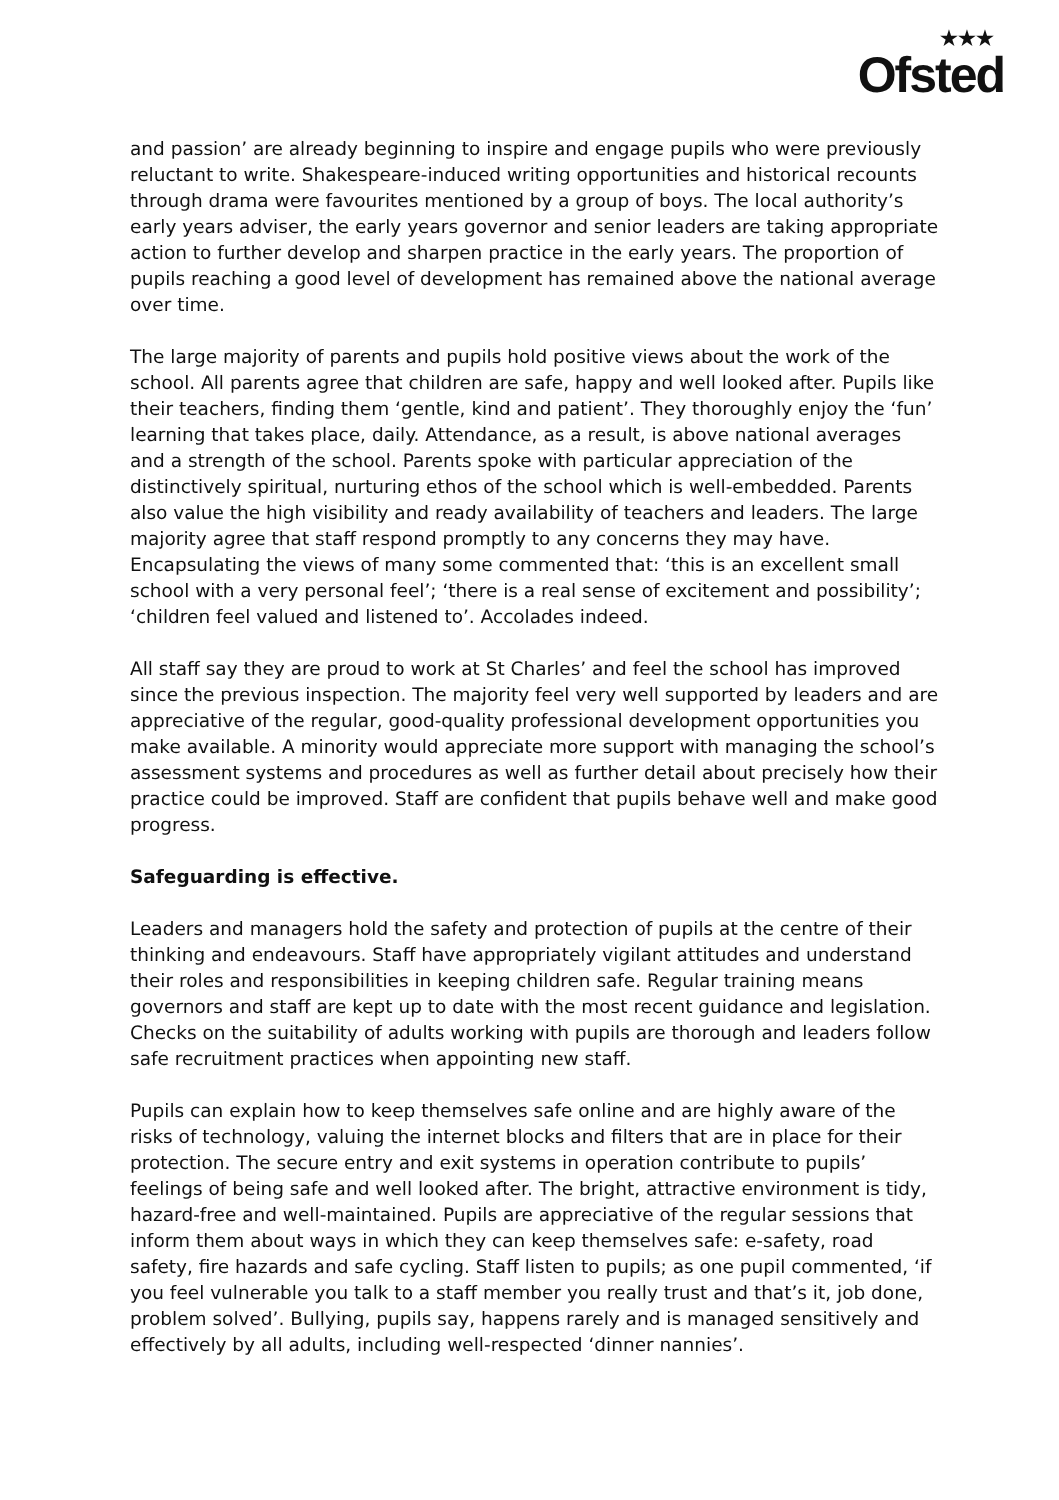★★★
Ofsted
and passion’ are already beginning to inspire and engage pupils who were previously reluctant to write. Shakespeare-induced writing opportunities and historical recounts through drama were favourites mentioned by a group of boys. The local authority’s early years adviser, the early years governor and senior leaders are taking appropriate action to further develop and sharpen practice in the early years. The proportion of pupils reaching a good level of development has remained above the national average over time.
The large majority of parents and pupils hold positive views about the work of the school. All parents agree that children are safe, happy and well looked after. Pupils like their teachers, finding them ‘gentle, kind and patient’. They thoroughly enjoy the ‘fun’ learning that takes place, daily. Attendance, as a result, is above national averages and a strength of the school. Parents spoke with particular appreciation of the distinctively spiritual, nurturing ethos of the school which is well-embedded. Parents also value the high visibility and ready availability of teachers and leaders. The large majority agree that staff respond promptly to any concerns they may have. Encapsulating the views of many some commented that: ‘this is an excellent small school with a very personal feel’; ‘there is a real sense of excitement and possibility’; ‘children feel valued and listened to’. Accolades indeed.
All staff say they are proud to work at St Charles’ and feel the school has improved since the previous inspection. The majority feel very well supported by leaders and are appreciative of the regular, good-quality professional development opportunities you make available. A minority would appreciate more support with managing the school’s assessment systems and procedures as well as further detail about precisely how their practice could be improved. Staff are confident that pupils behave well and make good progress.
Safeguarding is effective.
Leaders and managers hold the safety and protection of pupils at the centre of their thinking and endeavours. Staff have appropriately vigilant attitudes and understand their roles and responsibilities in keeping children safe. Regular training means governors and staff are kept up to date with the most recent guidance and legislation. Checks on the suitability of adults working with pupils are thorough and leaders follow safe recruitment practices when appointing new staff.
Pupils can explain how to keep themselves safe online and are highly aware of the risks of technology, valuing the internet blocks and filters that are in place for their protection. The secure entry and exit systems in operation contribute to pupils’ feelings of being safe and well looked after. The bright, attractive environment is tidy, hazard-free and well-maintained. Pupils are appreciative of the regular sessions that inform them about ways in which they can keep themselves safe: e-safety, road safety, fire hazards and safe cycling. Staff listen to pupils; as one pupil commented, ‘if you feel vulnerable you talk to a staff member you really trust and that’s it, job done, problem solved’. Bullying, pupils say, happens rarely and is managed sensitively and effectively by all adults, including well-respected ‘dinner nannies’.